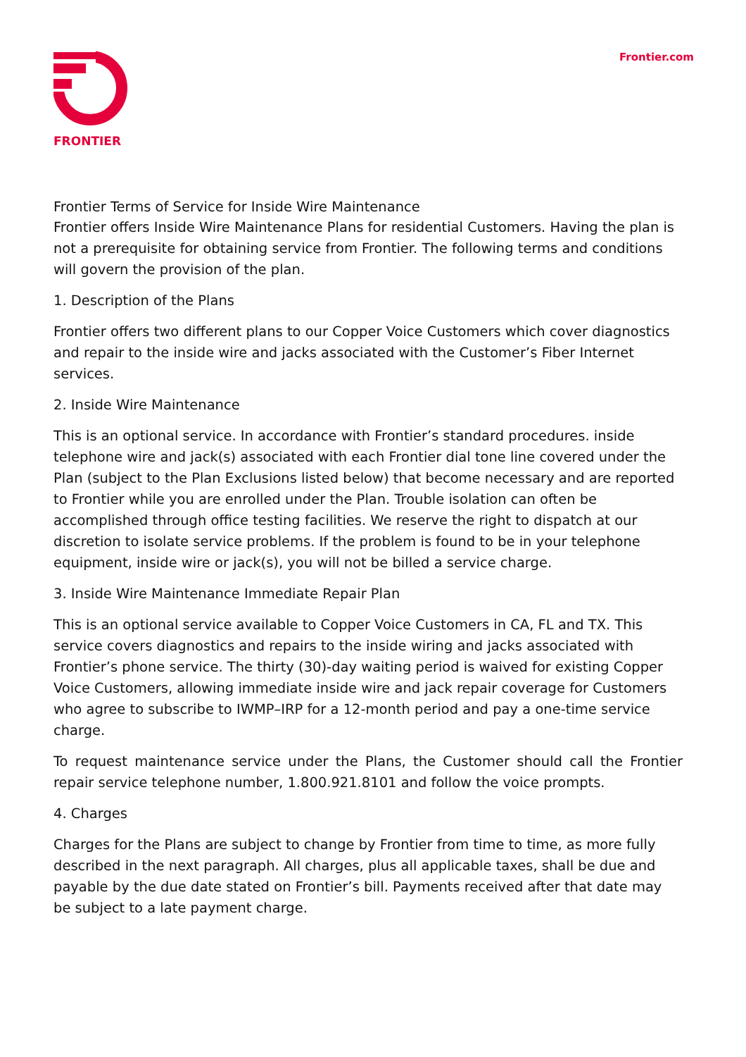FRONTIER
Frontier.com
Frontier Terms of Service for Inside Wire Maintenance
Frontier offers Inside Wire Maintenance Plans for residential Customers. Having the plan is not a prerequisite for obtaining service from Frontier. The following terms and conditions will govern the provision of the plan.
1. Description of the Plans
Frontier offers two different plans to our Copper Voice Customers which cover diagnostics and repair to the inside wire and jacks associated with the Customer’s Fiber Internet services.
2. Inside Wire Maintenance
This is an optional service. In accordance with Frontier’s standard procedures. inside telephone wire and jack(s) associated with each Frontier dial tone line covered under the Plan (subject to the Plan Exclusions listed below) that become necessary and are reported to Frontier while you are enrolled under the Plan. Trouble isolation can often be accomplished through office testing facilities. We reserve the right to dispatch at our discretion to isolate service problems. If the problem is found to be in your telephone equipment, inside wire or jack(s), you will not be billed a service charge.
3. Inside Wire Maintenance Immediate Repair Plan
This is an optional service available to Copper Voice Customers in CA, FL and TX. This service covers diagnostics and repairs to the inside wiring and jacks associated with Frontier’s phone service. The thirty (30)-day waiting period is waived for existing Copper Voice Customers, allowing immediate inside wire and jack repair coverage for Customers who agree to subscribe to IWMP–IRP for a 12-month period and pay a one-time service charge.
To request maintenance service under the Plans, the Customer should call the Frontier repair service telephone number, 1.800.921.8101 and follow the voice prompts.
4. Charges
Charges for the Plans are subject to change by Frontier from time to time, as more fully described in the next paragraph. All charges, plus all applicable taxes, shall be due and payable by the due date stated on Frontier’s bill. Payments received after that date may be subject to a late payment charge.